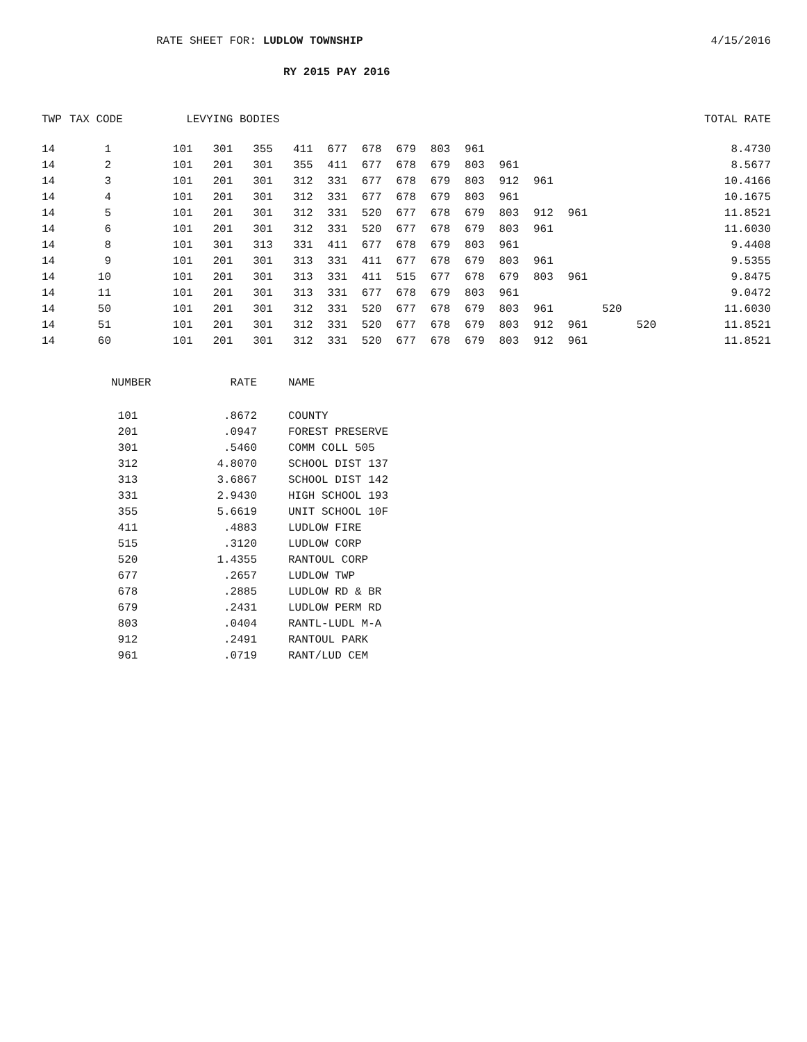RATE SHEET FOR: LUDLOW TOWNSHIP 4/15/2016
RY 2015 PAY 2016
| TWP | TAX CODE | LEVYING BODIES | | | | | | | | | | | | | | TOTAL RATE |
| --- | --- | --- | --- | --- | --- | --- | --- | --- | --- | --- | --- | --- | --- | --- | --- | --- |
| 14 | 1 | 101 | 301 | 355 | 411 | 677 | 678 | 679 | 803 | 961 | | | | | | 8.4730 |
| 14 | 2 | 101 | 201 | 301 | 355 | 411 | 677 | 678 | 679 | 803 | 961 | | | | | 8.5677 |
| 14 | 3 | 101 | 201 | 301 | 312 | 331 | 677 | 678 | 679 | 803 | 912 | 961 | | | | 10.4166 |
| 14 | 4 | 101 | 201 | 301 | 312 | 331 | 677 | 678 | 679 | 803 | 961 | | | | | 10.1675 |
| 14 | 5 | 101 | 201 | 301 | 312 | 331 | 520 | 677 | 678 | 679 | 803 | 912 | 961 | | | 11.8521 |
| 14 | 6 | 101 | 201 | 301 | 312 | 331 | 520 | 677 | 678 | 679 | 803 | 961 | | | | 11.6030 |
| 14 | 8 | 101 | 301 | 313 | 331 | 411 | 677 | 678 | 679 | 803 | 961 | | | | | 9.4408 |
| 14 | 9 | 101 | 201 | 301 | 313 | 331 | 411 | 677 | 678 | 679 | 803 | 961 | | | | 9.5355 |
| 14 | 10 | 101 | 201 | 301 | 313 | 331 | 411 | 515 | 677 | 678 | 679 | 803 | 961 | | | 9.8475 |
| 14 | 11 | 101 | 201 | 301 | 313 | 331 | 677 | 678 | 679 | 803 | 961 | | | | | 9.0472 |
| 14 | 50 | 101 | 201 | 301 | 312 | 331 | 520 | 677 | 678 | 679 | 803 | 961 | | 520 | | 11.6030 |
| 14 | 51 | 101 | 201 | 301 | 312 | 331 | 520 | 677 | 678 | 679 | 803 | 912 | 961 | | 520 | 11.8521 |
| 14 | 60 | 101 | 201 | 301 | 312 | 331 | 520 | 677 | 678 | 679 | 803 | 912 | 961 | | | 11.8521 |
| NUMBER | RATE | NAME |
| --- | --- | --- |
| 101 | .8672 | COUNTY |
| 201 | .0947 | FOREST PRESERVE |
| 301 | .5460 | COMM COLL 505 |
| 312 | 4.8070 | SCHOOL DIST 137 |
| 313 | 3.6867 | SCHOOL DIST 142 |
| 331 | 2.9430 | HIGH SCHOOL 193 |
| 355 | 5.6619 | UNIT SCHOOL 10F |
| 411 | .4883 | LUDLOW FIRE |
| 515 | .3120 | LUDLOW CORP |
| 520 | 1.4355 | RANTOUL CORP |
| 677 | .2657 | LUDLOW TWP |
| 678 | .2885 | LUDLOW RD & BR |
| 679 | .2431 | LUDLOW PERM RD |
| 803 | .0404 | RANTL-LUDL M-A |
| 912 | .2491 | RANTOUL PARK |
| 961 | .0719 | RANT/LUD CEM |